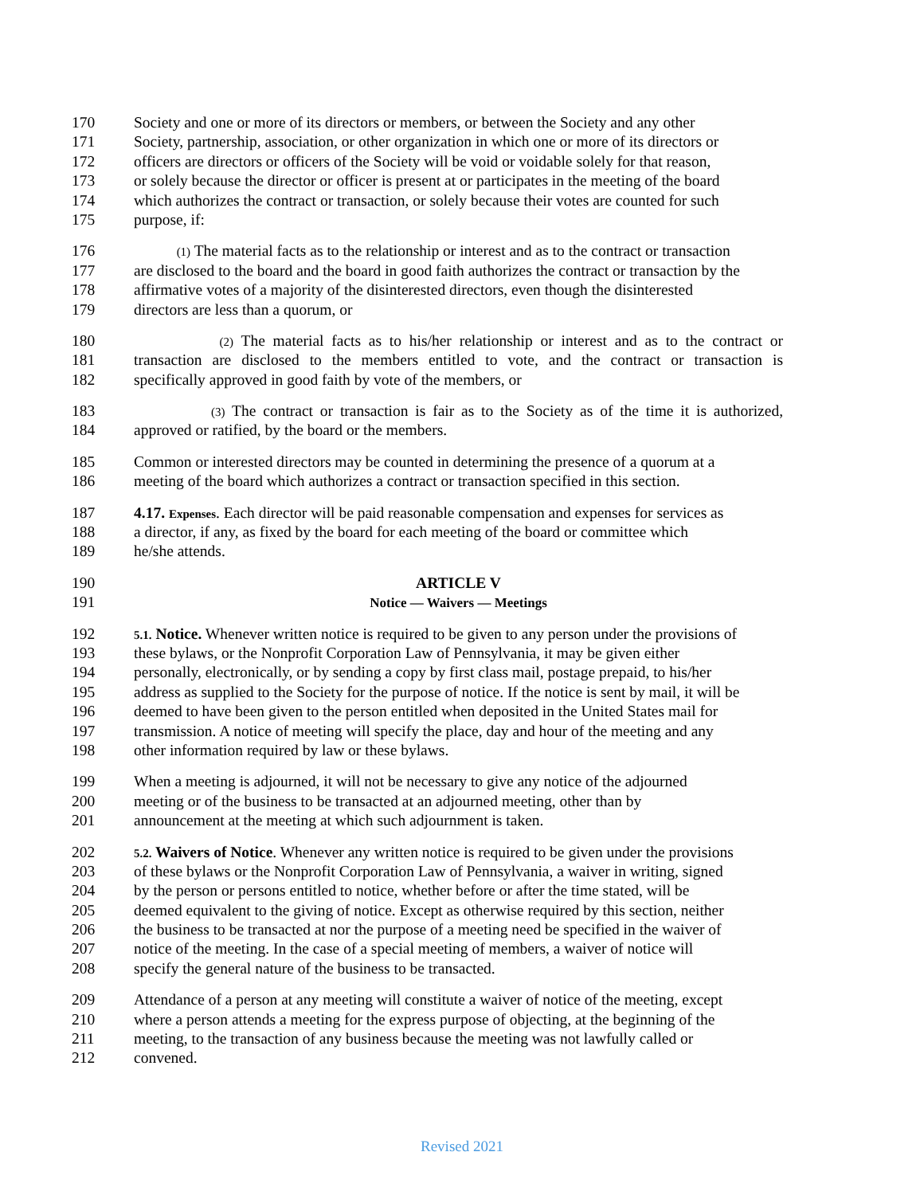170 Society and one or more of its directors or members, or between the Society and any other
171 Society, partnership, association, or other organization in which one or more of its directors or
172 officers are directors or officers of the Society will be void or voidable solely for that reason,
173 or solely because the director or officer is present at or participates in the meeting of the board
174 which authorizes the contract or transaction, or solely because their votes are counted for such
175 purpose, if:
176 (1) The material facts as to the relationship or interest and as to the contract or transaction
177 are disclosed to the board and the board in good faith authorizes the contract or transaction by the
178 affirmative votes of a majority of the disinterested directors, even though the disinterested
179 directors are less than a quorum, or
180 (2) The material facts as to his/her relationship or interest and as to the contract or
181 transaction are disclosed to the members entitled to vote, and the contract or transaction is
182 specifically approved in good faith by vote of the members, or
183 (3) The contract or transaction is fair as to the Society as of the time it is authorized,
184 approved or ratified, by the board or the members.
185 Common or interested directors may be counted in determining the presence of a quorum at a
186 meeting of the board which authorizes a contract or transaction specified in this section.
187 4.17. Expenses. Each director will be paid reasonable compensation and expenses for services as
188 a director, if any, as fixed by the board for each meeting of the board or committee which
189 he/she attends.
190 ARTICLE V
191 Notice — Waivers — Meetings
192 5.1. Notice. Whenever written notice is required to be given to any person under the provisions of
193 these bylaws, or the Nonprofit Corporation Law of Pennsylvania, it may be given either
194 personally, electronically, or by sending a copy by first class mail, postage prepaid, to his/her
195 address as supplied to the Society for the purpose of notice. If the notice is sent by mail, it will be
196 deemed to have been given to the person entitled when deposited in the United States mail for
197 transmission. A notice of meeting will specify the place, day and hour of the meeting and any
198 other information required by law or these bylaws.
199 When a meeting is adjourned, it will not be necessary to give any notice of the adjourned
200 meeting or of the business to be transacted at an adjourned meeting, other than by
201 announcement at the meeting at which such adjournment is taken.
202 5.2. Waivers of Notice. Whenever any written notice is required to be given under the provisions
203 of these bylaws or the Nonprofit Corporation Law of Pennsylvania, a waiver in writing, signed
204 by the person or persons entitled to notice, whether before or after the time stated, will be
205 deemed equivalent to the giving of notice. Except as otherwise required by this section, neither
206 the business to be transacted at nor the purpose of a meeting need be specified in the waiver of
207 notice of the meeting. In the case of a special meeting of members, a waiver of notice will
208 specify the general nature of the business to be transacted.
209 Attendance of a person at any meeting will constitute a waiver of notice of the meeting, except
210 where a person attends a meeting for the express purpose of objecting, at the beginning of the
211 meeting, to the transaction of any business because the meeting was not lawfully called or
212 convened.
Revised 2021